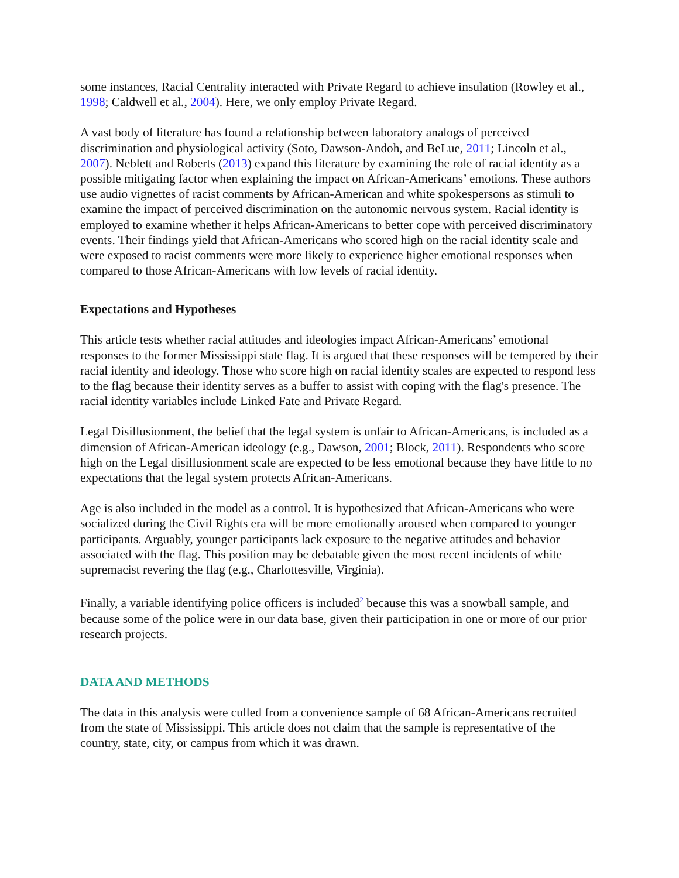some instances, Racial Centrality interacted with Private Regard to achieve insulation (Rowley et al., 1998; Caldwell et al., 2004). Here, we only employ Private Regard.
A vast body of literature has found a relationship between laboratory analogs of perceived discrimination and physiological activity (Soto, Dawson-Andoh, and BeLue, 2011; Lincoln et al., 2007). Neblett and Roberts (2013) expand this literature by examining the role of racial identity as a possible mitigating factor when explaining the impact on African-Americans’ emotions. These authors use audio vignettes of racist comments by African-American and white spokespersons as stimuli to examine the impact of perceived discrimination on the autonomic nervous system. Racial identity is employed to examine whether it helps African-Americans to better cope with perceived discriminatory events. Their findings yield that African-Americans who scored high on the racial identity scale and were exposed to racist comments were more likely to experience higher emotional responses when compared to those African-Americans with low levels of racial identity.
Expectations and Hypotheses
This article tests whether racial attitudes and ideologies impact African-Americans’ emotional responses to the former Mississippi state flag. It is argued that these responses will be tempered by their racial identity and ideology. Those who score high on racial identity scales are expected to respond less to the flag because their identity serves as a buffer to assist with coping with the flag's presence. The racial identity variables include Linked Fate and Private Regard.
Legal Disillusionment, the belief that the legal system is unfair to African-Americans, is included as a dimension of African-American ideology (e.g., Dawson, 2001; Block, 2011). Respondents who score high on the Legal disillusionment scale are expected to be less emotional because they have little to no expectations that the legal system protects African-Americans.
Age is also included in the model as a control. It is hypothesized that African-Americans who were socialized during the Civil Rights era will be more emotionally aroused when compared to younger participants. Arguably, younger participants lack exposure to the negative attitudes and behavior associated with the flag. This position may be debatable given the most recent incidents of white supremacist revering the flag (e.g., Charlottesville, Virginia).
Finally, a variable identifying police officers is included<sup>2</sup> because this was a snowball sample, and because some of the police were in our data base, given their participation in one or more of our prior research projects.
DATA AND METHODS
The data in this analysis were culled from a convenience sample of 68 African-Americans recruited from the state of Mississippi. This article does not claim that the sample is representative of the country, state, city, or campus from which it was drawn.